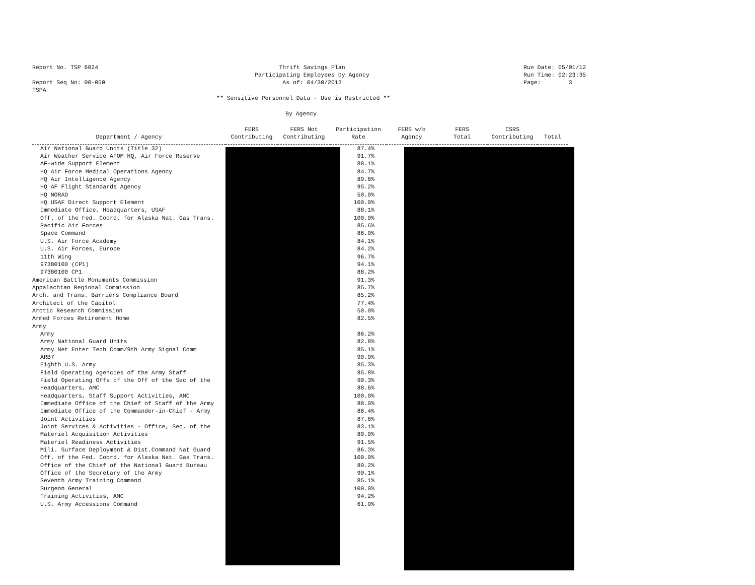Report No. TSP 6024
Report Seq No: 00-050
TSPA
Thrift Savings Plan
Participating Employees by Agency
As of: 04/30/2012
Run Date: 05/01/12
Run Time: 02:23:35
Page: 3
** Sensitive Personnel Data - Use is Restricted **
By Agency
| Department / Agency | FERS Contributing | FERS Not Contributing | Participation Rate | FERS w/o Agency | FERS Total | CSRS Contributing | Total |
| --- | --- | --- | --- | --- | --- | --- | --- |
| Air National Guard Units (Title 32) | | | 87.4% | | | | |
| Air Weather Service AFOM HQ, Air Force Reserve | | | 91.7% | | | | |
| AF-wide Support Element | | | 88.1% | | | | |
| HQ Air Force Medical Operations Agency | | | 84.7% | | | | |
| HQ Air Intelligence Agency | | | 89.8% | | | | |
| HQ AF Flight Standards Agency | | | 95.2% | | | | |
| HQ NORAD | | | 50.0% | | | | |
| HQ USAF Direct Support Element | | | 100.0% | | | | |
| Immediate Office, Headquarters, USAF | | | 88.1% | | | | |
| Off. of the Fed. Coord. for Alaska Nat. Gas Trans. | | | 100.0% | | | | |
| Pacific Air Forces | | | 85.6% | | | | |
| Space Command | | | 86.0% | | | | |
| U.S. Air Force Academy | | | 84.1% | | | | |
| U.S. Air Forces, Europe | | | 84.2% | | | | |
| 11th Wing | | | 96.7% | | | | |
| 97380100 (CP1) | | | 94.1% | | | | |
| 97380100 CP1 | | | 88.2% | | | | |
| American Battle Monuments Commission | | | 91.3% | | | | |
| Appalachian Regional Commission | | | 85.7% | | | | |
| Arch. and Trans. Barriers Compliance Board | | | 85.2% | | | | |
| Architect of the Capitol | | | 77.4% | | | | |
| Arctic Research Commission | | | 50.0% | | | | |
| Armed Forces Retirement Home | | | 82.5% | | | | |
| Army | | | | | | | |
| Army | | | 86.2% | | | | |
| Army National Guard Units | | | 82.8% | | | | |
| Army Net Enter Tech Comm/9th Army Signal Comm | | | 85.1% | | | | |
| ARB7 | | | 90.9% | | | | |
| Eighth U.S. Army | | | 85.3% | | | | |
| Field Operating Agencies of the Army Staff | | | 85.8% | | | | |
| Field Operating Offs of the Off of the Sec of the | | | 90.3% | | | | |
| Headquarters, AMC | | | 88.6% | | | | |
| Headquarters, Staff Support Activities, AMC | | | 100.0% | | | | |
| Immediate Office of the Chief of Staff of the Army | | | 88.0% | | | | |
| Immediate Office of the Commander-in-Chief - Army | | | 86.4% | | | | |
| Joint Activities | | | 87.8% | | | | |
| Joint Services & Activities - Office, Sec. of the | | | 83.1% | | | | |
| Materiel Acquisition Activities | | | 89.0% | | | | |
| Materiel Readiness Activities | | | 91.5% | | | | |
| Mili. Surface Deployment & Dist.Command Nat Guard | | | 86.3% | | | | |
| Off. of the Fed. Coord. for Alaska Nat. Gas Trans. | | | 100.0% | | | | |
| Office of the Chief of the National Guard Bureau | | | 89.2% | | | | |
| Office of the Secretary of the Army | | | 90.1% | | | | |
| Seventh Army Training Command | | | 85.1% | | | | |
| Surgeon General | | | 100.0% | | | | |
| Training Activities, AMC | | | 94.2% | | | | |
| U.S. Army Accessions Command | | | 61.9% | | | | |